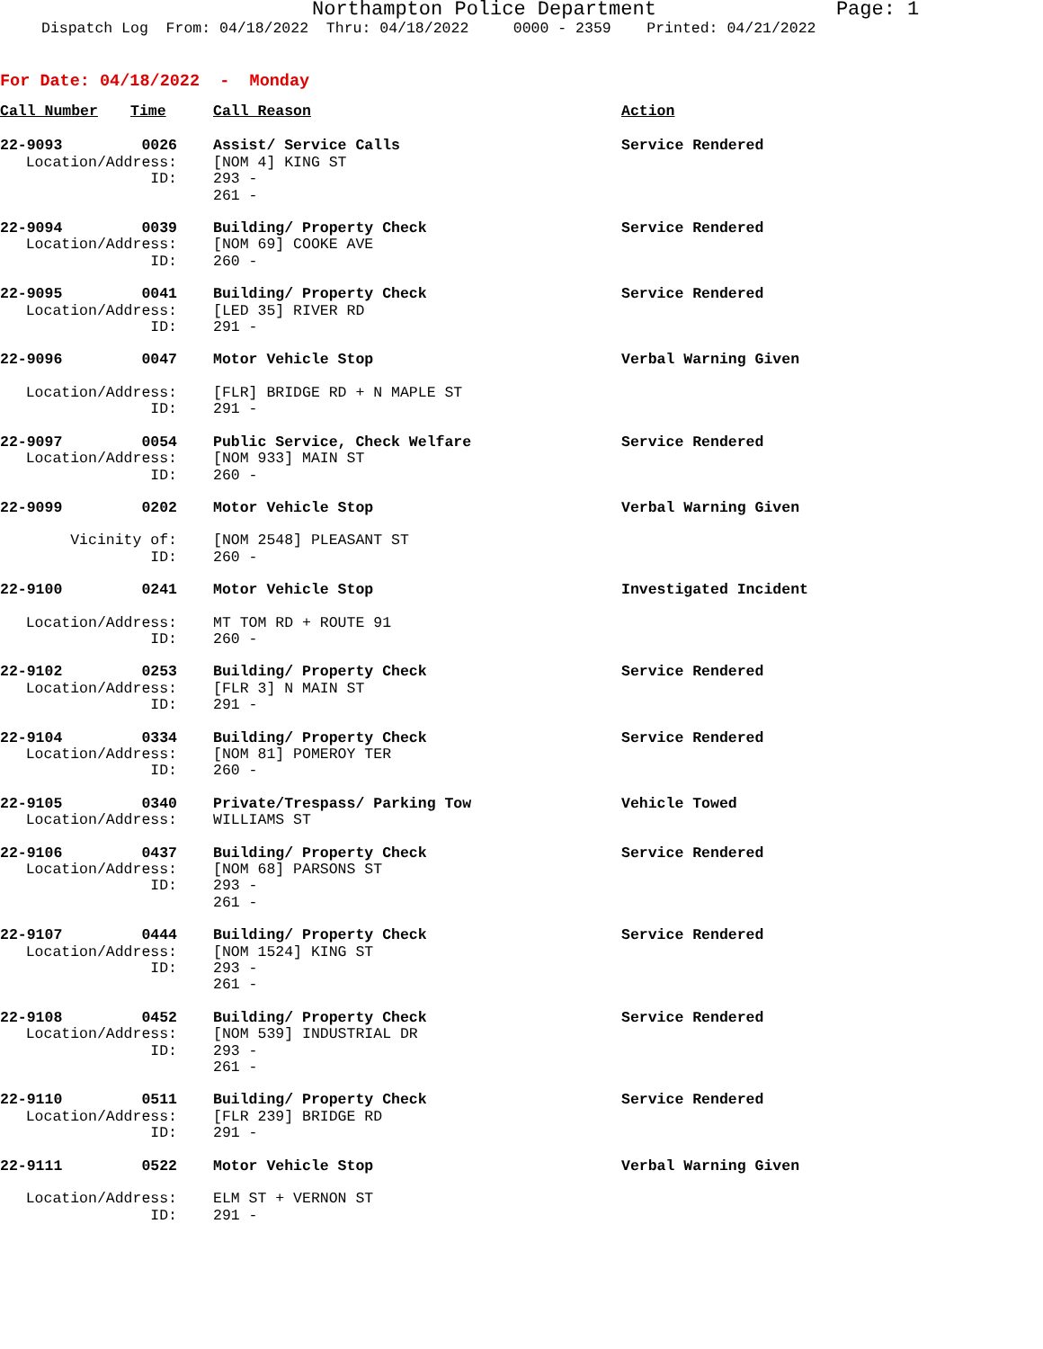Northampton Police Department Page: 1
Dispatch Log From: 04/18/2022 Thru: 04/18/2022 0000 - 2359 Printed: 04/21/2022
For Date: 04/18/2022 - Monday
| Call Number | Time | | Call Reason | Action |
| --- | --- | --- | --- | --- |
| 22-9093 | 0026 | | Assist/ Service Calls | Service Rendered |
| Location/Address: | | | [NOM 4] KING ST | |
| ID: | | | 293 - 261 - | |
| 22-9094 | 0039 | | Building/ Property Check | Service Rendered |
| Location/Address: | | | [NOM 69] COOKE AVE | |
| ID: | | | 260 - | |
| 22-9095 | 0041 | | Building/ Property Check | Service Rendered |
| Location/Address: | | | [LED 35] RIVER RD | |
| ID: | | | 291 - | |
| 22-9096 | 0047 | | Motor Vehicle Stop | Verbal Warning Given |
| Location/Address: | | | [FLR] BRIDGE RD + N MAPLE ST | |
| ID: | | | 291 - | |
| 22-9097 | 0054 | | Public Service, Check Welfare | Service Rendered |
| Location/Address: | | | [NOM 933] MAIN ST | |
| ID: | | | 260 - | |
| 22-9099 | 0202 | | Motor Vehicle Stop | Verbal Warning Given |
| Vicinity of: | | | [NOM 2548] PLEASANT ST | |
| ID: | | | 260 - | |
| 22-9100 | 0241 | | Motor Vehicle Stop | Investigated Incident |
| Location/Address: | | | MT TOM RD + ROUTE 91 | |
| ID: | | | 260 - | |
| 22-9102 | 0253 | | Building/ Property Check | Service Rendered |
| Location/Address: | | | [FLR 3] N MAIN ST | |
| ID: | | | 291 - | |
| 22-9104 | 0334 | | Building/ Property Check | Service Rendered |
| Location/Address: | | | [NOM 81] POMEROY TER | |
| ID: | | | 260 - | |
| 22-9105 | 0340 | | Private/Trespass/ Parking Tow | Vehicle Towed |
| Location/Address: | | | WILLIAMS ST | |
| 22-9106 | 0437 | | Building/ Property Check | Service Rendered |
| Location/Address: | | | [NOM 68] PARSONS ST | |
| ID: | | | 293 - 261 - | |
| 22-9107 | 0444 | | Building/ Property Check | Service Rendered |
| Location/Address: | | | [NOM 1524] KING ST | |
| ID: | | | 293 - 261 - | |
| 22-9108 | 0452 | | Building/ Property Check | Service Rendered |
| Location/Address: | | | [NOM 539] INDUSTRIAL DR | |
| ID: | | | 293 - 261 - | |
| 22-9110 | 0511 | | Building/ Property Check | Service Rendered |
| Location/Address: | | | [FLR 239] BRIDGE RD | |
| ID: | | | 291 - | |
| 22-9111 | 0522 | | Motor Vehicle Stop | Verbal Warning Given |
| Location/Address: | | | ELM ST + VERNON ST | |
| ID: | | | 291 - | |